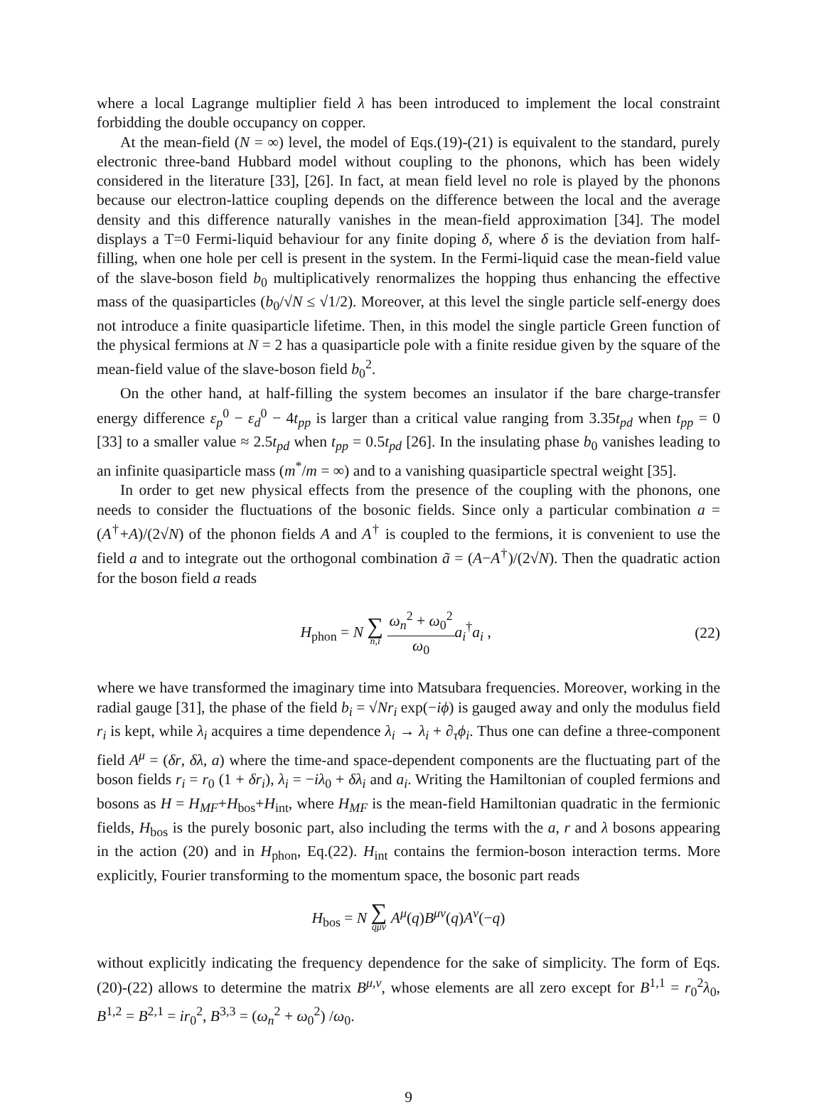where a local Lagrange multiplier field λ has been introduced to implement the local constraint forbidding the double occupancy on copper.
At the mean-field (N = ∞) level, the model of Eqs.(19)-(21) is equivalent to the standard, purely electronic three-band Hubbard model without coupling to the phonons, which has been widely considered in the literature [33], [26]. In fact, at mean field level no role is played by the phonons because our electron-lattice coupling depends on the difference between the local and the average density and this difference naturally vanishes in the mean-field approximation [34]. The model displays a T=0 Fermi-liquid behaviour for any finite doping δ, where δ is the deviation from half-filling, when one hole per cell is present in the system. In the Fermi-liquid case the mean-field value of the slave-boson field b<sub>0</sub> multiplicatively renormalizes the hopping thus enhancing the effective mass of the quasiparticles (b<sub>0</sub>/√N ≤ √1/2). Moreover, at this level the single particle self-energy does not introduce a finite quasiparticle lifetime. Then, in this model the single particle Green function of the physical fermions at N = 2 has a quasiparticle pole with a finite residue given by the square of the mean-field value of the slave-boson field b<sub>0</sub><sup>2</sup>.
On the other hand, at half-filling the system becomes an insulator if the bare charge-transfer energy difference ε<sub>p</sub><sup>0</sup> − ε<sub>d</sub><sup>0</sup> − 4t<sub>pp</sub> is larger than a critical value ranging from 3.35t<sub>pd</sub> when t<sub>pp</sub> = 0 [33] to a smaller value ≈ 2.5t<sub>pd</sub> when t<sub>pp</sub> = 0.5t<sub>pd</sub> [26]. In the insulating phase b<sub>0</sub> vanishes leading to an infinite quasiparticle mass (m<sup>*</sup>/m = ∞) and to a vanishing quasiparticle spectral weight [35].
In order to get new physical effects from the presence of the coupling with the phonons, one needs to consider the fluctuations of the bosonic fields. Since only a particular combination a = (A<sup>†</sup>+A)/(2√N) of the phonon fields A and A<sup>†</sup> is coupled to the fermions, it is convenient to use the field a and to integrate out the orthogonal combination ã = (A−A<sup>†</sup>)/(2√N). Then the quadratic action for the boson field a reads
H<sub>phon</sub> = N ∑ n,i ω<sub>n</sub><sup>2</sup> + ω<sub>0</sub><sup>2</sup> ω<sub>0</sub> a<sub>i</sub><sup>†</sup>a<sub>i</sub> , (22)
where we have transformed the imaginary time into Matsubara frequencies. Moreover, working in the radial gauge [31], the phase of the field b<sub>i</sub> = √Nr<sub>i</sub> exp(−iϕ) is gauged away and only the modulus field r<sub>i</sub> is kept, while λ<sub>i</sub> acquires a time dependence λ<sub>i</sub> → λ<sub>i</sub> + ∂<sub>τ</sub>ϕ<sub>i</sub>. Thus one can define a three-component field A<sup>μ</sup> = (δr, δλ, a) where the time-and space-dependent components are the fluctuating part of the boson fields r<sub>i</sub> = r<sub>0</sub> (1 + δr<sub>i</sub>), λ<sub>i</sub> = −iλ<sub>0</sub> + δλ<sub>i</sub> and a<sub>i</sub>. Writing the Hamiltonian of coupled fermions and bosons as H = H<sub>MF</sub>+H<sub>bos</sub>+H<sub>int</sub>, where H<sub>MF</sub> is the mean-field Hamiltonian quadratic in the fermionic fields, H<sub>bos</sub> is the purely bosonic part, also including the terms with the a, r and λ bosons appearing in the action (20) and in H<sub>phon</sub>, Eq.(22). H<sub>int</sub> contains the fermion-boson interaction terms. More explicitly, Fourier transforming to the momentum space, the bosonic part reads
H<sub>bos</sub> = N ∑ qμν A<sup>μ</sup>(q)B<sup>μν</sup>(q)A<sup>ν</sup>(−q)
without explicitly indicating the frequency dependence for the sake of simplicity. The form of Eqs.(20)-(22) allows to determine the matrix B<sup>μ,ν</sup>, whose elements are all zero except for B<sup>1,1</sup> = r<sub>0</sub><sup>2</sup>λ<sub>0</sub>, B<sup>1,2</sup> = B<sup>2,1</sup> = ir<sub>0</sub><sup>2</sup>, B<sup>3,3</sup> = (ω<sub>n</sub><sup>2</sup> + ω<sub>0</sub><sup>2</sup>) /ω<sub>0</sub>.
9